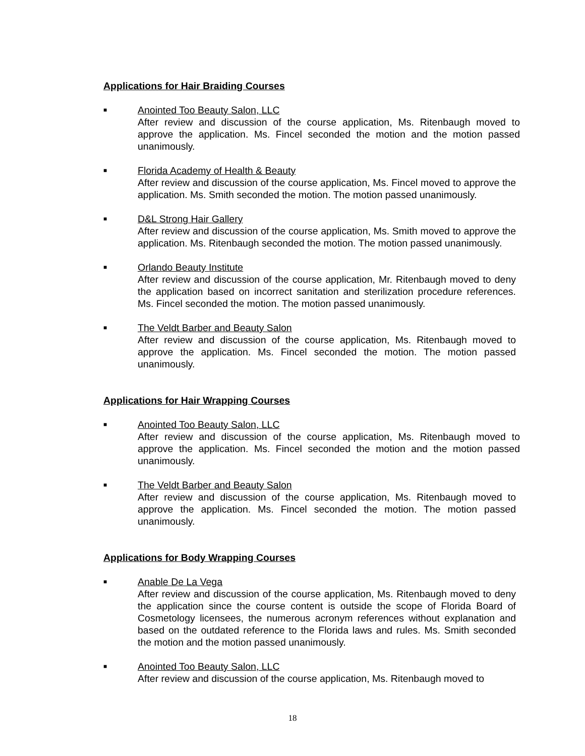Applications for Hair Braiding Courses
■
Anointed Too Beauty Salon, LLC
After review and discussion of the course application, Ms. Ritenbaugh moved to approve the application. Ms. Fincel seconded the motion and the motion passed unanimously.
■
Florida Academy of Health & Beauty
After review and discussion of the course application, Ms. Fincel moved to approve the application. Ms. Smith seconded the motion. The motion passed unanimously.
■
D&L Strong Hair Gallery
After review and discussion of the course application, Ms. Smith moved to approve the application. Ms. Ritenbaugh seconded the motion. The motion passed unanimously.
■
Orlando Beauty Institute
After review and discussion of the course application, Mr. Ritenbaugh moved to deny the application based on incorrect sanitation and sterilization procedure references. Ms. Fincel seconded the motion. The motion passed unanimously.
■
The Veldt Barber and Beauty Salon
After review and discussion of the course application, Ms. Ritenbaugh moved to approve the application. Ms. Fincel seconded the motion. The motion passed unanimously.
Applications for Hair Wrapping Courses
■
Anointed Too Beauty Salon, LLC
After review and discussion of the course application, Ms. Ritenbaugh moved to approve the application. Ms. Fincel seconded the motion and the motion passed unanimously.
■
The Veldt Barber and Beauty Salon
After review and discussion of the course application, Ms. Ritenbaugh moved to approve the application. Ms. Fincel seconded the motion. The motion passed unanimously.
Applications for Body Wrapping Courses
■
Anable De La Vega
After review and discussion of the course application, Ms. Ritenbaugh moved to deny the application since the course content is outside the scope of Florida Board of Cosmetology licensees, the numerous acronym references without explanation and based on the outdated reference to the Florida laws and rules. Ms. Smith seconded the motion and the motion passed unanimously.
■
Anointed Too Beauty Salon, LLC
After review and discussion of the course application, Ms. Ritenbaugh moved to
18